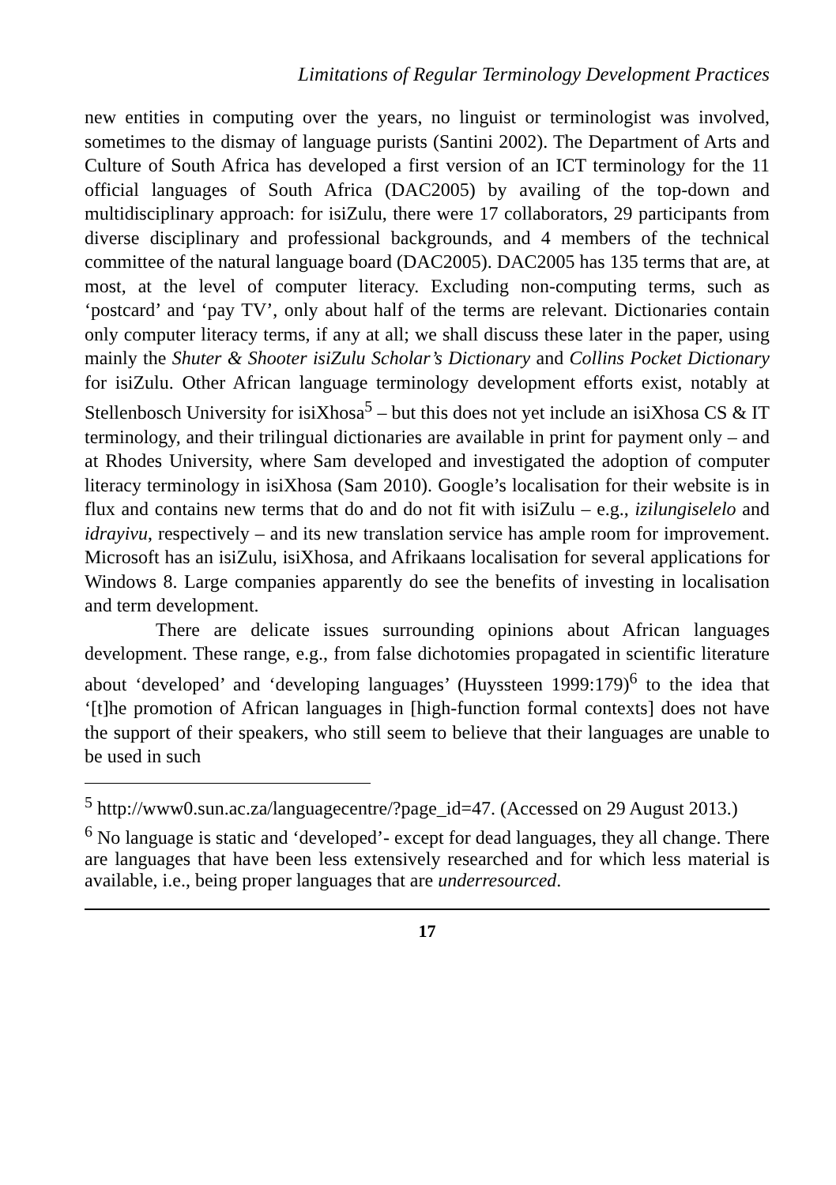Limitations of Regular Terminology Development Practices
new entities in computing over the years, no linguist or terminologist was involved, sometimes to the dismay of language purists (Santini 2002). The Department of Arts and Culture of South Africa has developed a first version of an ICT terminology for the 11 official languages of South Africa (DAC2005) by availing of the top-down and multidisciplinary approach: for isiZulu, there were 17 collaborators, 29 participants from diverse disciplinary and professional backgrounds, and 4 members of the technical committee of the natural language board (DAC2005). DAC2005 has 135 terms that are, at most, at the level of computer literacy. Excluding non-computing terms, such as ‘postcard’ and ‘pay TV’, only about half of the terms are relevant. Dictionaries contain only computer literacy terms, if any at all; we shall discuss these later in the paper, using mainly the Shuter & Shooter isiZulu Scholar’s Dictionary and Collins Pocket Dictionary for isiZulu. Other African language terminology development efforts exist, notably at Stellenbosch University for isiXhosa<sup>5</sup> – but this does not yet include an isiXhosa CS & IT terminology, and their trilingual dictionaries are available in print for payment only – and at Rhodes University, where Sam developed and investigated the adoption of computer literacy terminology in isiXhosa (Sam 2010). Google’s localisation for their website is in flux and contains new terms that do and do not fit with isiZulu – e.g., izilungiselelo and idrayivu, respectively – and its new translation service has ample room for improvement. Microsoft has an isiZulu, isiXhosa, and Afrikaans localisation for several applications for Windows 8. Large companies apparently do see the benefits of investing in localisation and term development.
There are delicate issues surrounding opinions about African languages development. These range, e.g., from false dichotomies propagated in scientific literature about ‘developed’ and ‘developing languages’ (Huyssteen 1999:179)<sup>6</sup> to the idea that ‘[t]he promotion of African languages in [high-function formal contexts] does not have the support of their speakers, who still seem to believe that their languages are unable to be used in such
<sup>5</sup> http://www0.sun.ac.za/languagecentre/?page_id=47. (Accessed on 29 August 2013.)
<sup>6</sup> No language is static and ‘developed’- except for dead languages, they all change. There are languages that have been less extensively researched and for which less material is available, i.e., being proper languages that are underresourced.
17